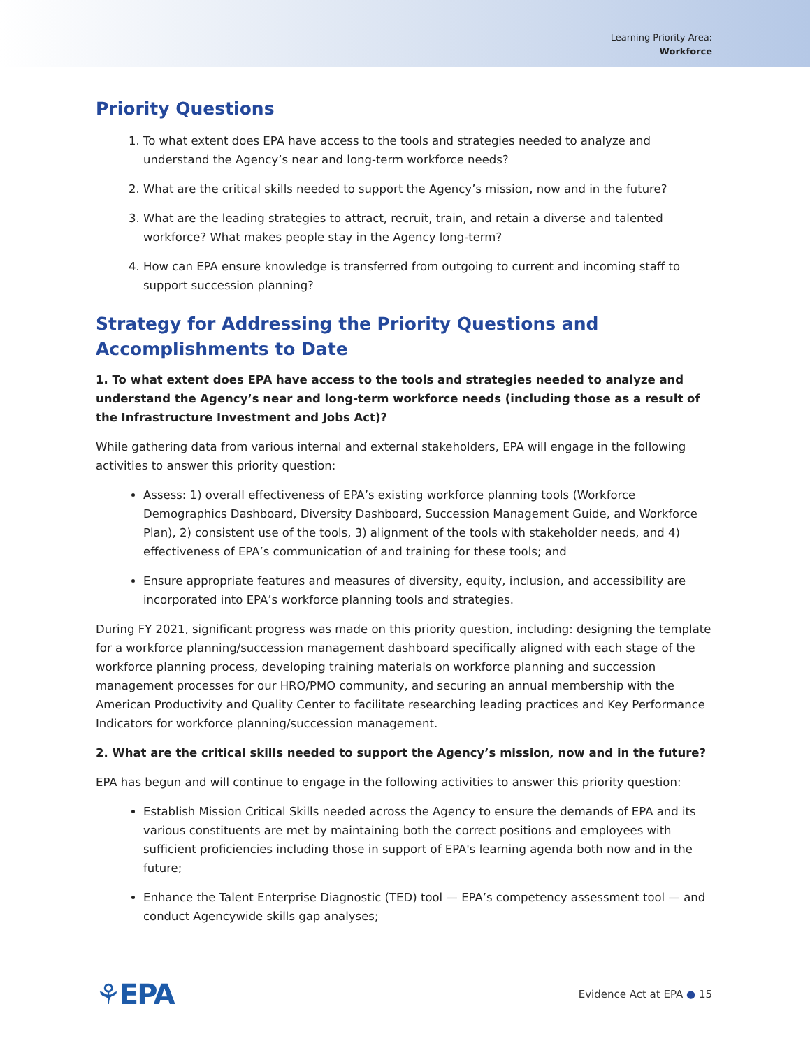Learning Priority Area:
Workforce
Priority Questions
1. To what extent does EPA have access to the tools and strategies needed to analyze and understand the Agency’s near and long-term workforce needs?
2. What are the critical skills needed to support the Agency’s mission, now and in the future?
3. What are the leading strategies to attract, recruit, train, and retain a diverse and talented workforce? What makes people stay in the Agency long-term?
4. How can EPA ensure knowledge is transferred from outgoing to current and incoming staff to support succession planning?
Strategy for Addressing the Priority Questions and Accomplishments to Date
1. To what extent does EPA have access to the tools and strategies needed to analyze and understand the Agency’s near and long-term workforce needs (including those as a result of the Infrastructure Investment and Jobs Act)?
While gathering data from various internal and external stakeholders, EPA will engage in the following activities to answer this priority question:
Assess: 1) overall effectiveness of EPA’s existing workforce planning tools (Workforce Demographics Dashboard, Diversity Dashboard, Succession Management Guide, and Workforce Plan), 2) consistent use of the tools, 3) alignment of the tools with stakeholder needs, and 4) effectiveness of EPA’s communication of and training for these tools; and
Ensure appropriate features and measures of diversity, equity, inclusion, and accessibility are incorporated into EPA’s workforce planning tools and strategies.
During FY 2021, significant progress was made on this priority question, including: designing the template for a workforce planning/succession management dashboard specifically aligned with each stage of the workforce planning process, developing training materials on workforce planning and succession management processes for our HRO/PMO community, and securing an annual membership with the American Productivity and Quality Center to facilitate researching leading practices and Key Performance Indicators for workforce planning/succession management.
2. What are the critical skills needed to support the Agency’s mission, now and in the future?
EPA has begun and will continue to engage in the following activities to answer this priority question:
Establish Mission Critical Skills needed across the Agency to ensure the demands of EPA and its various constituents are met by maintaining both the correct positions and employees with sufficient proficiencies including those in support of EPA's learning agenda both now and in the future;
Enhance the Talent Enterprise Diagnostic (TED) tool — EPA’s competency assessment tool — and conduct Agencywide skills gap analyses;
⚘EPA Evidence Act at EPA ● 15